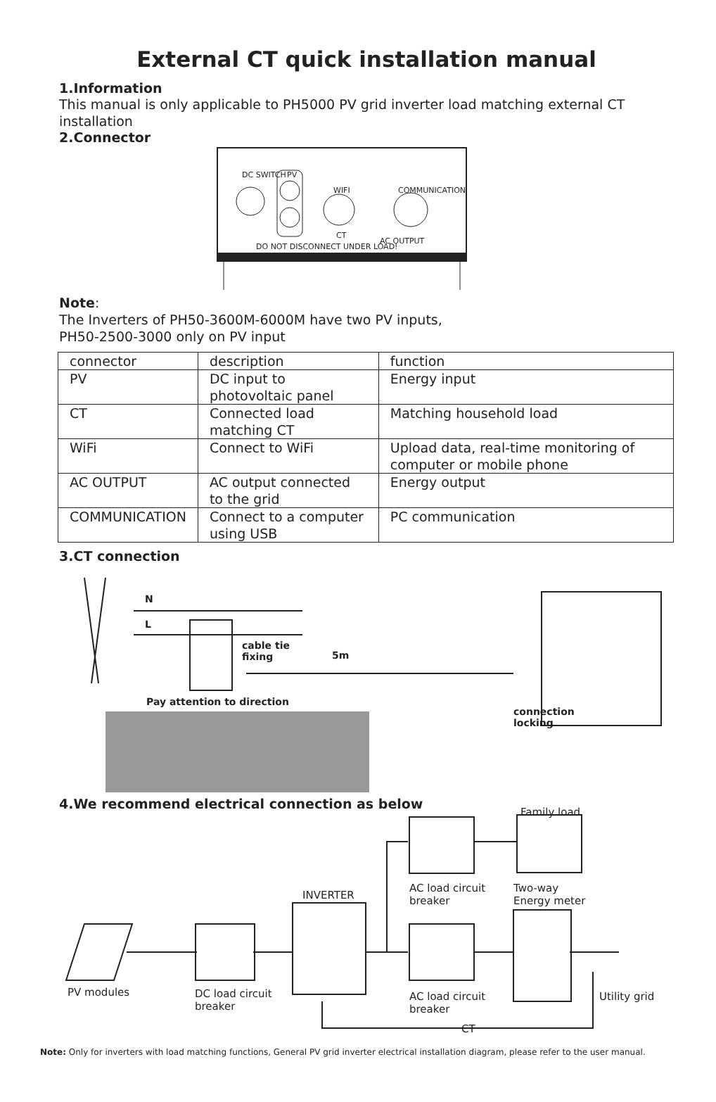External CT quick installation manual
1.Information
This manual is only applicable to PH5000 PV grid inverter load matching external CT installation
2.Connector
DC SWITCH PV
WIFI COMMUNICATION
CT
AC OUTPUT
DO NOT DISCONNECT UNDER LOAD!
Note:
The Inverters of PH50-3600M-6000M have two PV inputs,
PH50-2500-3000 only on PV input
| connector | description | function |
| PV | DC input to photovoltaic panel | Energy input |
| CT | Connected load matching CT | Matching household load |
| WiFi | Connect to WiFi | Upload data, real-time monitoring of computer or mobile phone |
| AC OUTPUT | AC output connected to the grid | Energy output |
| COMMUNICATION | Connect to a computer using USB | PC communication |
3.CT connection
N
L
cable tie
fixing 5m
Pay attention to direction
connection
locking
4.We recommend electrical connection as below
Family load
INVERTER
AC load circuit
breaker
Two-way
Energy meter
PV modules DC load circuit
breaker
AC load circuit
breaker
Utility grid
CT
Note: Only for inverters with load matching functions, General PV grid inverter electrical installation diagram, please refer to the user manual.